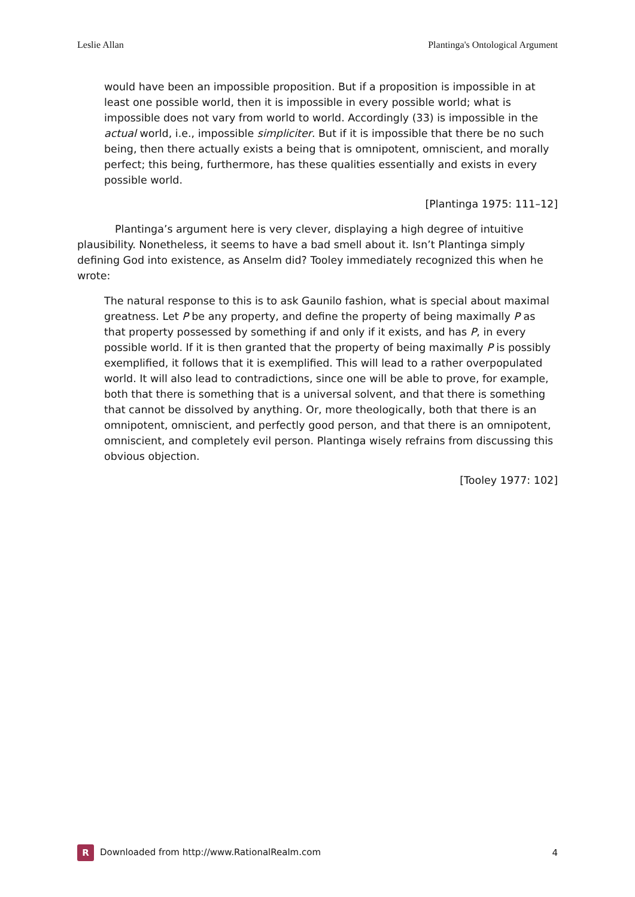Leslie Allan Plantinga's Ontological Argument
would have been an impossible proposition. But if a proposition is impossible in at least one possible world, then it is impossible in every possible world; what is impossible does not vary from world to world. Accordingly (33) is impossible in the actual world, i.e., impossible simpliciter. But if it is impossible that there be no such being, then there actually exists a being that is omnipotent, omniscient, and morally perfect; this being, furthermore, has these qualities essentially and exists in every possible world.
[Plantinga 1975: 111–12]
Plantinga’s argument here is very clever, displaying a high degree of intuitive plausibility. Nonetheless, it seems to have a bad smell about it. Isn’t Plantinga simply defining God into existence, as Anselm did? Tooley immediately recognized this when he wrote:
The natural response to this is to ask Gaunilo fashion, what is special about maximal greatness. Let P be any property, and define the property of being maximally P as that property possessed by something if and only if it exists, and has P, in every possible world. If it is then granted that the property of being maximally P is possibly exemplified, it follows that it is exemplified. This will lead to a rather overpopulated world. It will also lead to contradictions, since one will be able to prove, for example, both that there is something that is a universal solvent, and that there is something that cannot be dissolved by anything. Or, more theologically, both that there is an omnipotent, omniscient, and perfectly good person, and that there is an omnipotent, omniscient, and completely evil person. Plantinga wisely refrains from discussing this obvious objection.
[Tooley 1977: 102]
R Downloaded from http://www.RationalRealm.com 4